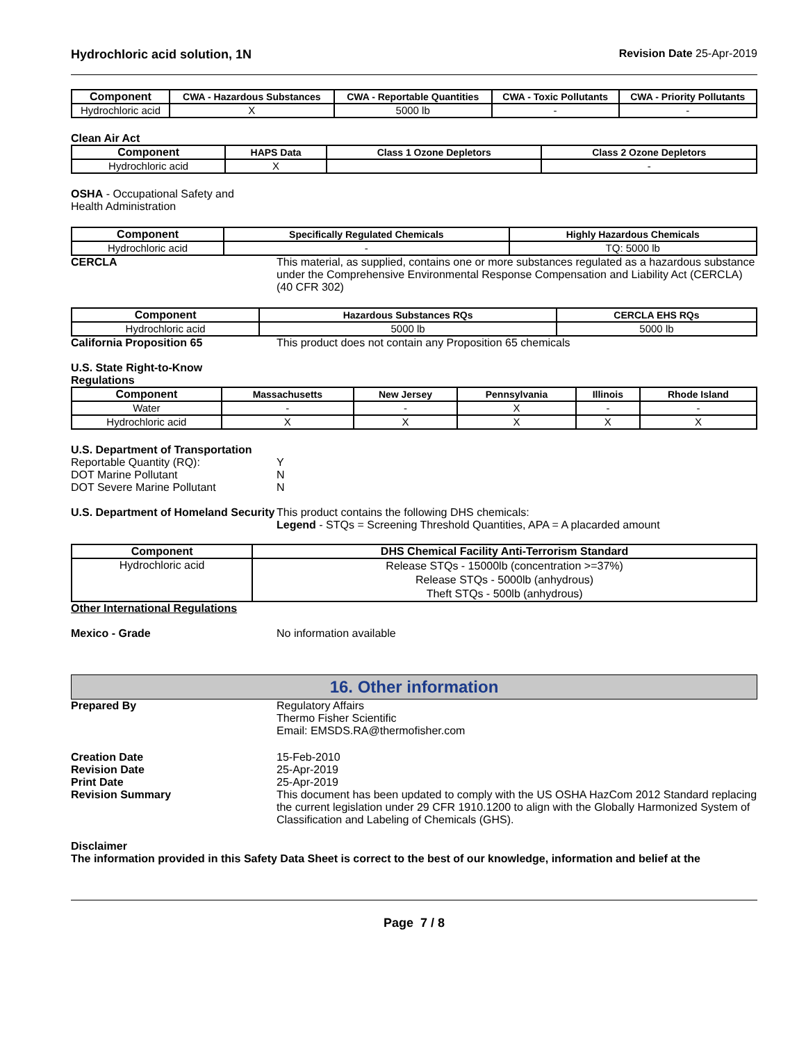Hydrochloric acid solution, 1N Revision Date 25-Apr-2019
| Component | CWA - Hazardous Substances | CWA - Reportable Quantities | CWA - Toxic Pollutants | CWA - Priority Pollutants |
| --- | --- | --- | --- | --- |
| Hydrochloric acid | X | 5000 lb | - | - |
Clean Air Act
| Component | HAPS Data | Class 1 Ozone Depletors | Class 2 Ozone Depletors |
| --- | --- | --- | --- |
| Hydrochloric acid | X | | - |
OSHA - Occupational Safety and
Health Administration
| Component | Specifically Regulated Chemicals | Highly Hazardous Chemicals |
| --- | --- | --- |
| Hydrochloric acid | - | TQ: 5000 lb |
CERCLA This material, as supplied, contains one or more substances regulated as a hazardous substance under the Comprehensive Environmental Response Compensation and Liability Act (CERCLA) (40 CFR 302)
| Component | Hazardous Substances RQs | CERCLA EHS RQs |
| --- | --- | --- |
| Hydrochloric acid | 5000 lb | 5000 lb |
California Proposition 65 This product does not contain any Proposition 65 chemicals
U.S. State Right-to-Know
Regulations
| Component | Massachusetts | New Jersey | Pennsylvania | Illinois | Rhode Island |
| --- | --- | --- | --- | --- | --- |
| Water | - | - | X | - | - |
| Hydrochloric acid | X | X | X | X | X |
U.S. Department of Transportation
Reportable Quantity (RQ): Y
DOT Marine Pollutant N
DOT Severe Marine Pollutant N
U.S. Department of Homeland Security
This product contains the following DHS chemicals:
Legend - STQs = Screening Threshold Quantities, APA = A placarded amount
| Component | DHS Chemical Facility Anti-Terrorism Standard |
| --- | --- |
| Hydrochloric acid | Release STQs - 15000lb (concentration >=37%) Release STQs - 5000lb (anhydrous) Theft STQs - 500lb (anhydrous) |
Other International Regulations
Mexico - Grade No information available
16. Other information
Prepared By Regulatory Affairs
Thermo Fisher Scientific
Email: EMSDS.RA@thermofisher.com
Creation Date
Revision Date
Print Date
Revision Summary
15-Feb-2010
25-Apr-2019
25-Apr-2019
This document has been updated to comply with the US OSHA HazCom 2012 Standard replacing the current legislation under 29 CFR 1910.1200 to align with the Globally Harmonized System of Classification and Labeling of Chemicals (GHS).
Disclaimer
The information provided in this Safety Data Sheet is correct to the best of our knowledge, information and belief at the
Page 7 / 8